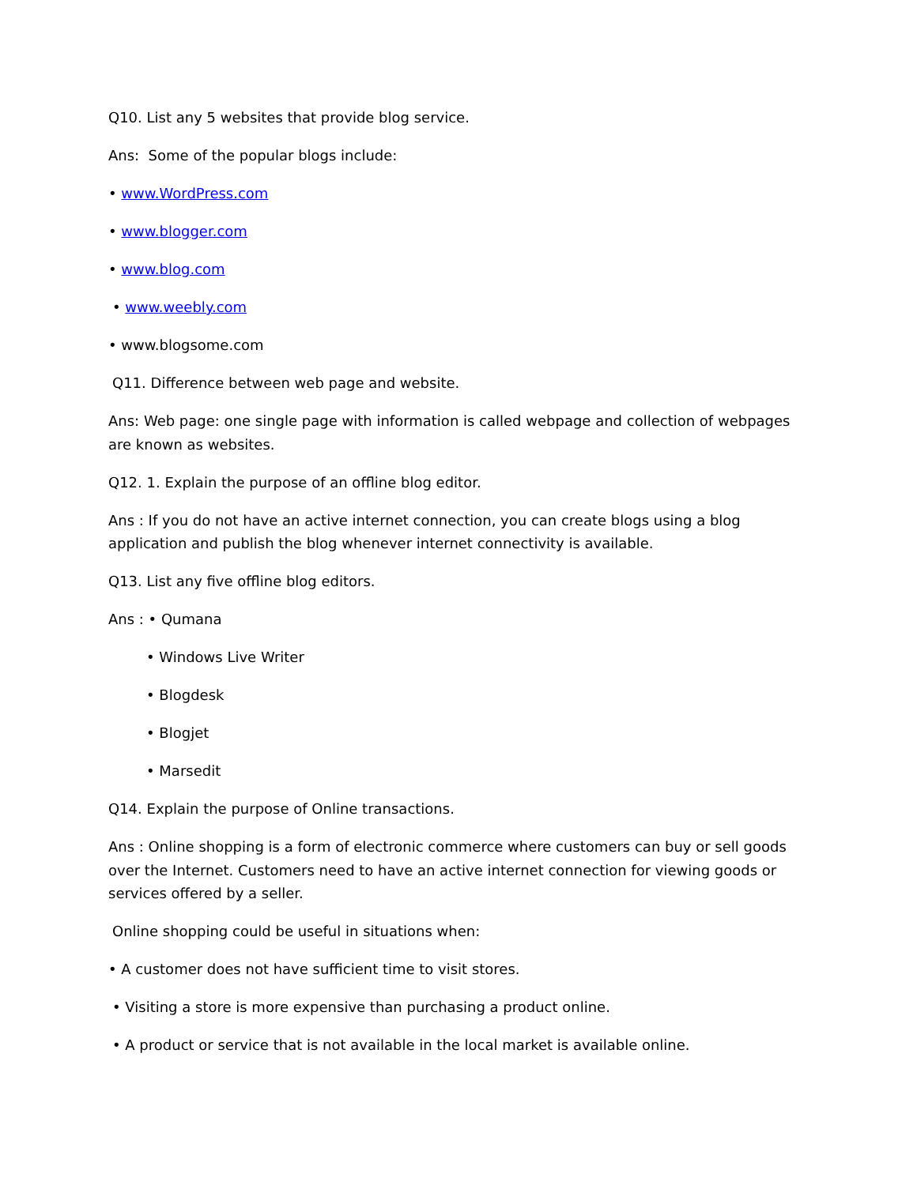Q10. List any 5 websites that provide blog service.
Ans: Some of the popular blogs include:
• www.WordPress.com
• www.blogger.com
• www.blog.com
• www.weebly.com
• www.blogsome.com
Q11. Difference between web page and website.
Ans: Web page: one single page with information is called webpage and collection of webpages are known as websites.
Q12. 1. Explain the purpose of an offline blog editor.
Ans : If you do not have an active internet connection, you can create blogs using a blog application and publish the blog whenever internet connectivity is available.
Q13. List any five offline blog editors.
Ans : • Qumana
• Windows Live Writer
• Blogdesk
• Blogjet
• Marsedit
Q14. Explain the purpose of Online transactions.
Ans : Online shopping is a form of electronic commerce where customers can buy or sell goods over the Internet. Customers need to have an active internet connection for viewing goods or services offered by a seller.
Online shopping could be useful in situations when:
• A customer does not have sufficient time to visit stores.
• Visiting a store is more expensive than purchasing a product online.
• A product or service that is not available in the local market is available online.